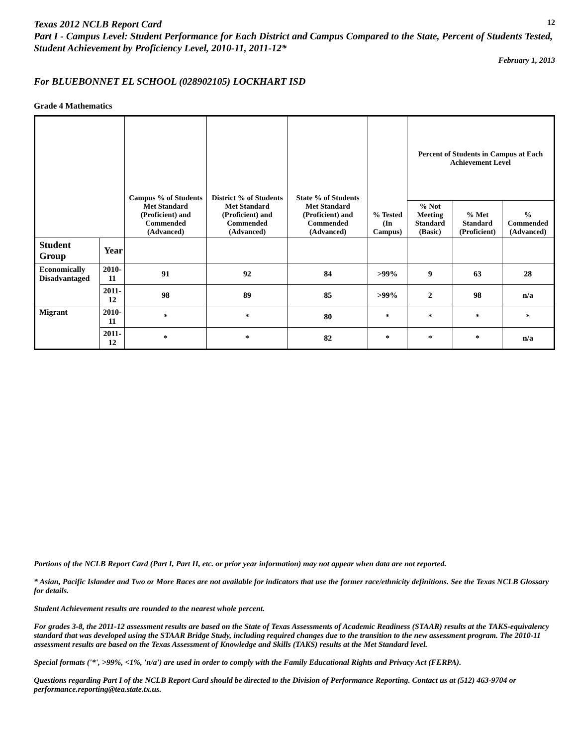Texas 2012 NCLB Report Card
12
Part I - Campus Level: Student Performance for Each District and Campus Compared to the State, Percent of Students Tested, Student Achievement by Proficiency Level, 2010-11, 2011-12*
February 1, 2013
For BLUEBONNET EL SCHOOL (028902105) LOCKHART ISD
Grade 4 Mathematics
| | | Campus % of Students Met Standard (Proficient) and Commended (Advanced) | District % of Students Met Standard (Proficient) and Commended (Advanced) | State % of Students Met Standard (Proficient) and Commended (Advanced) | % Tested (In Campus) | Percent of Students in Campus at Each Achievement Level | | |
| --- | --- | --- | --- | --- | --- | --- | --- | --- |
| | | | | | | % Not Meeting Standard (Basic) | % Met Standard (Proficient) | % Commended (Advanced) |
| Student Group | Year | | | | | | | |
| Economically Disadvantaged | 2010-11 | 91 | 92 | 84 | >99% | 9 | 63 | 28 |
| | 2011-12 | 98 | 89 | 85 | >99% | 2 | 98 | n/a |
| Migrant | 2010-11 | * | * | 80 | * | * | * | * |
| | 2011-12 | * | * | 82 | * | * | * | n/a |
Portions of the NCLB Report Card (Part I, Part II, etc. or prior year information) may not appear when data are not reported.
* Asian, Pacific Islander and Two or More Races are not available for indicators that use the former race/ethnicity definitions. See the Texas NCLB Glossary for details.
Student Achievement results are rounded to the nearest whole percent.
For grades 3-8, the 2011-12 assessment results are based on the State of Texas Assessments of Academic Readiness (STAAR) results at the TAKS-equivalency standard that was developed using the STAAR Bridge Study, including required changes due to the transition to the new assessment program. The 2010-11 assessment results are based on the Texas Assessment of Knowledge and Skills (TAKS) results at the Met Standard level.
Special formats ('*', >99%, <1%, 'n/a') are used in order to comply with the Family Educational Rights and Privacy Act (FERPA).
Questions regarding Part I of the NCLB Report Card should be directed to the Division of Performance Reporting. Contact us at (512) 463-9704 or performance.reporting@tea.state.tx.us.